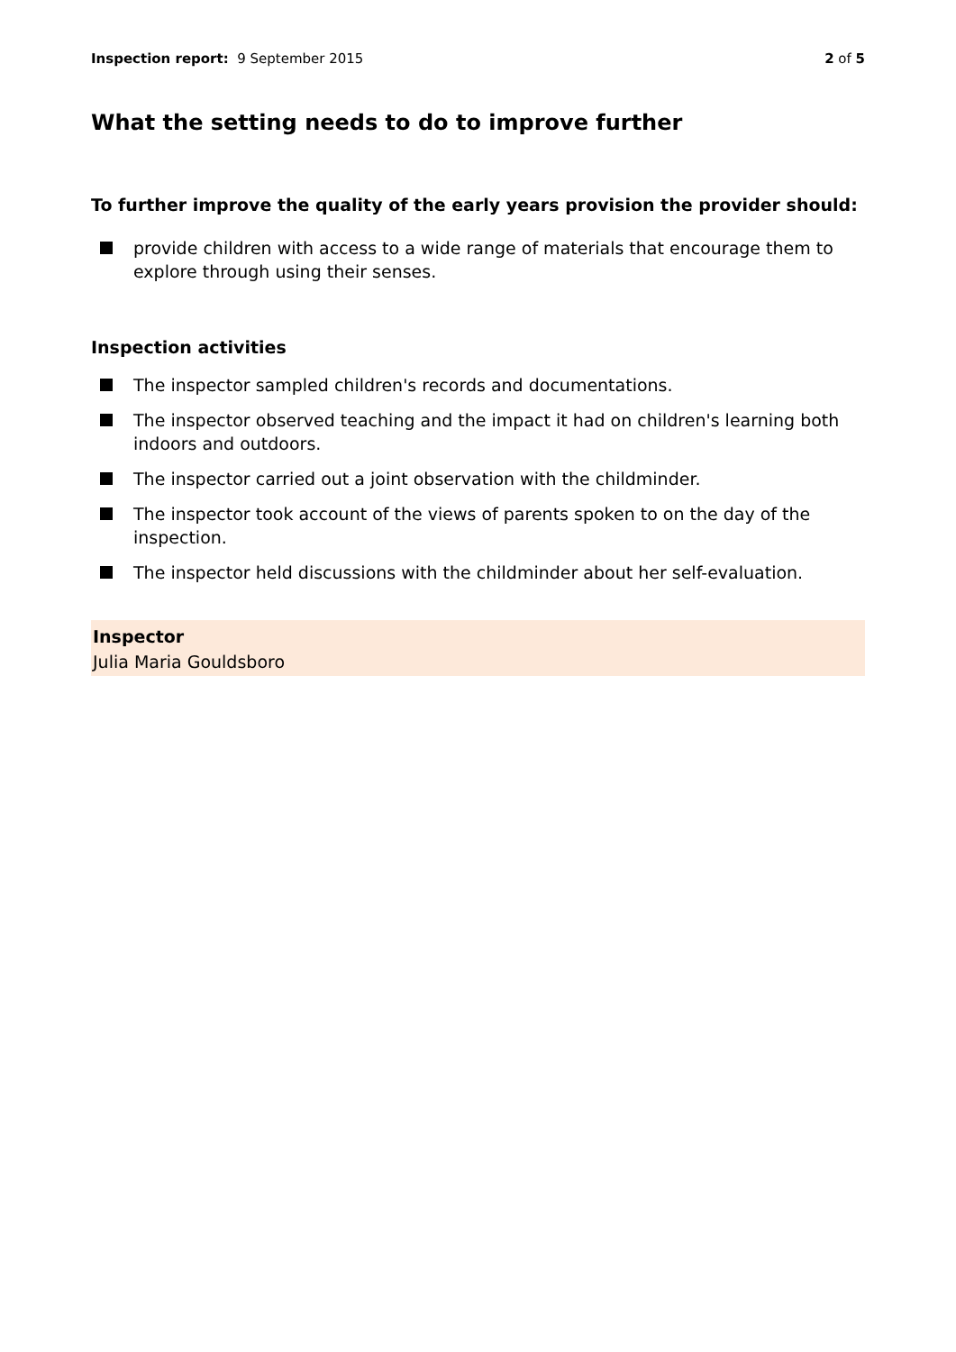Inspection report: 9 September 2015
2 of 5
What the setting needs to do to improve further
To further improve the quality of the early years provision the provider should:
provide children with access to a wide range of materials that encourage them to explore through using their senses.
Inspection activities
The inspector sampled children's records and documentations.
The inspector observed teaching and the impact it had on children's learning both indoors and outdoors.
The inspector carried out a joint observation with the childminder.
The inspector took account of the views of parents spoken to on the day of the inspection.
The inspector held discussions with the childminder about her self-evaluation.
Inspector
Julia Maria Gouldsboro